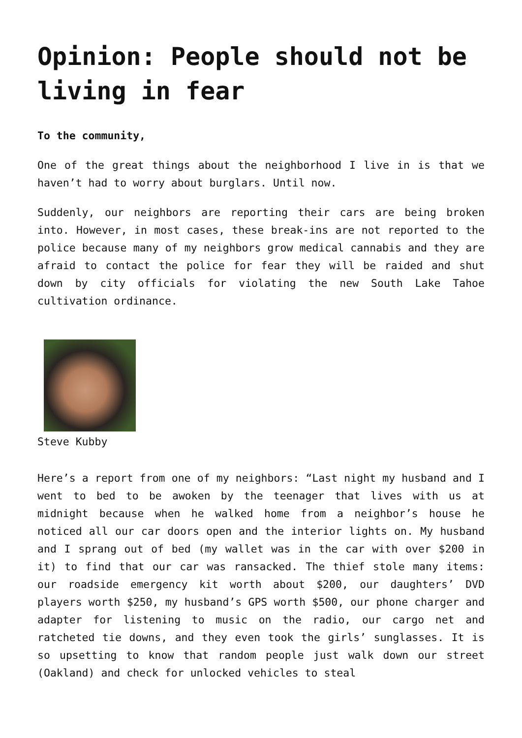Opinion: People should not be living in fear
To the community,
One of the great things about the neighborhood I live in is that we haven’t had to worry about burglars. Until now.
Suddenly, our neighbors are reporting their cars are being broken into. However, in most cases, these break-ins are not reported to the police because many of my neighbors grow medical cannabis and they are afraid to contact the police for fear they will be raided and shut down by city officials for violating the new South Lake Tahoe cultivation ordinance.
Steve Kubby
Here’s a report from one of my neighbors: “Last night my husband and I went to bed to be awoken by the teenager that lives with us at midnight because when he walked home from a neighbor’s house he noticed all our car doors open and the interior lights on. My husband and I sprang out of bed (my wallet was in the car with over $200 in it) to find that our car was ransacked. The thief stole many items: our roadside emergency kit worth about $200, our daughters’ DVD players worth $250, my husband’s GPS worth $500, our phone charger and adapter for listening to music on the radio, our cargo net and ratcheted tie downs, and they even took the girls’ sunglasses. It is so upsetting to know that random people just walk down our street (Oakland) and check for unlocked vehicles to steal